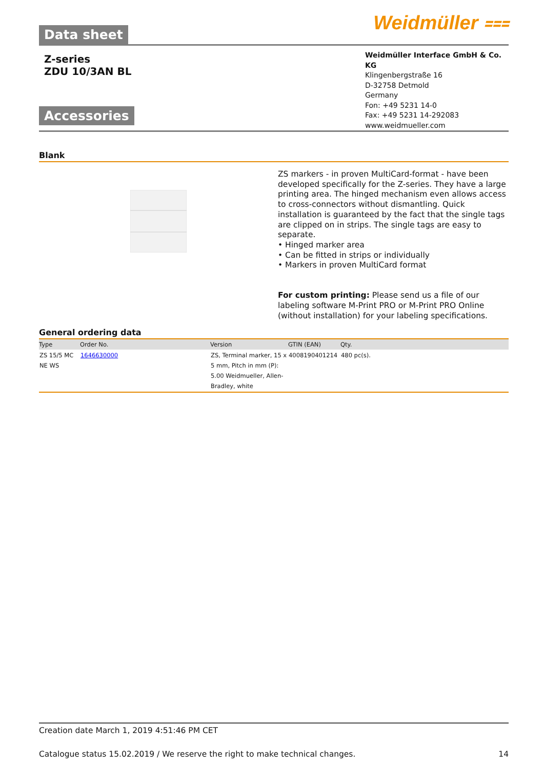Data sheet
Weidmüller ⩶
Z-series
ZDU 10/3AN BL
Accessories
Weidmüller Interface GmbH & Co. KG
Klingenbergstraße 16
D-32758 Detmold
Germany
Fon: +49 5231 14-0
Fax: +49 5231 14-292083
www.weidmueller.com
Blank
ZS markers - in proven MultiCard-format - have been developed specifically for the Z-series. They have a large printing area. The hinged mechanism even allows access to cross-connectors without dismantling. Quick installation is guaranteed by the fact that the single tags are clipped on in strips. The single tags are easy to separate.
• Hinged marker area
• Can be fitted in strips or individually
• Markers in proven MultiCard format
For custom printing: Please send us a file of our labeling software M-Print PRO or M-Print PRO Online (without installation) for your labeling specifications.
General ordering data
| Type | Order No. | Version | GTIN (EAN) | Qty. |
| --- | --- | --- | --- | --- |
| ZS 15/5 MC NE WS | 1646630000 | ZS, Terminal marker, 15 x 5 mm, Pitch in mm (P): 5.00 Weidmueller, Allen-Bradley, white | 4008190401214 | 480 pc(s). |
Creation date March 1, 2019 4:51:46 PM CET
Catalogue status 15.02.2019 / We reserve the right to make technical changes. 14